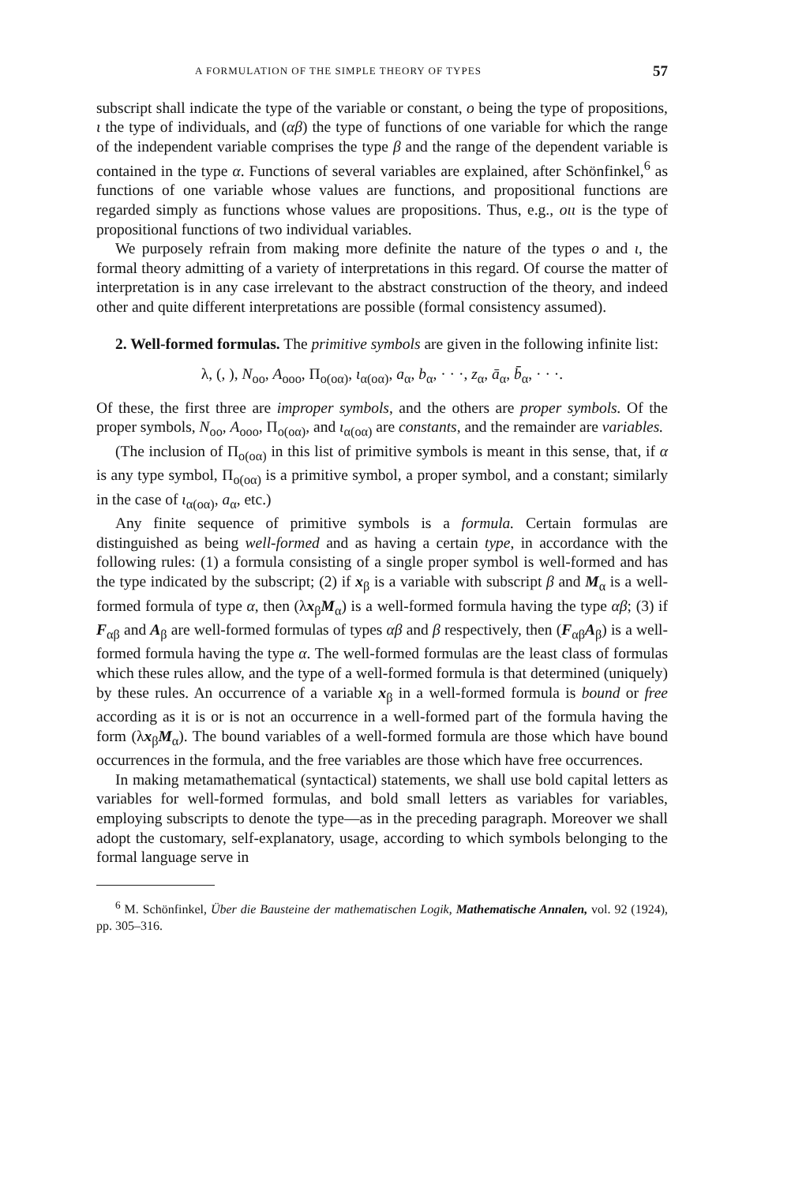A FORMULATION OF THE SIMPLE THEORY OF TYPES 57
subscript shall indicate the type of the variable or constant, o being the type of propositions, ι the type of individuals, and (αβ) the type of functions of one variable for which the range of the independent variable comprises the type β and the range of the dependent variable is contained in the type α. Functions of several variables are explained, after Schönfinkel,<sup>6</sup> as functions of one variable whose values are functions, and propositional functions are regarded simply as functions whose values are propositions. Thus, e.g., oιι is the type of propositional functions of two individual variables.
We purposely refrain from making more definite the nature of the types o and ι, the formal theory admitting of a variety of interpretations in this regard. Of course the matter of interpretation is in any case irrelevant to the abstract construction of the theory, and indeed other and quite different interpretations are possible (formal consistency assumed).
2. Well-formed formulas. The primitive symbols are given in the following infinite list:
λ, (, ), N<sub>oo</sub>, A<sub>ooo</sub>, Π<sub>o(oα)</sub>, ι<sub>α(oα)</sub>, a<sub>α</sub>, b<sub>α</sub>, · · ·, z<sub>α</sub>, ā<sub>α</sub>, b̄<sub>α</sub>, · · ·.
Of these, the first three are improper symbols, and the others are proper symbols. Of the proper symbols, N<sub>oo</sub>, A<sub>ooo</sub>, Π<sub>o(oα)</sub>, and ι<sub>α(oα)</sub> are constants, and the remainder are variables.
(The inclusion of Π<sub>o(oα)</sub> in this list of primitive symbols is meant in this sense, that, if α is any type symbol, Π<sub>o(oα)</sub> is a primitive symbol, a proper symbol, and a constant; similarly in the case of ι<sub>α(oα)</sub>, a<sub>α</sub>, etc.)
Any finite sequence of primitive symbols is a formula. Certain formulas are distinguished as being well-formed and as having a certain type, in accordance with the following rules: (1) a formula consisting of a single proper symbol is well-formed and has the type indicated by the subscript; (2) if x<sub>β</sub> is a variable with subscript β and M<sub>α</sub> is a well-formed formula of type α, then (λx<sub>β</sub>M<sub>α</sub>) is a well-formed formula having the type αβ; (3) if F<sub>αβ</sub> and A<sub>β</sub> are well-formed formulas of types αβ and β respectively, then (F<sub>αβ</sub>A<sub>β</sub>) is a well-formed formula having the type α. The well-formed formulas are the least class of formulas which these rules allow, and the type of a well-formed formula is that determined (uniquely) by these rules. An occurrence of a variable x<sub>β</sub> in a well-formed formula is bound or free according as it is or is not an occurrence in a well-formed part of the formula having the form (λx<sub>β</sub>M<sub>α</sub>). The bound variables of a well-formed formula are those which have bound occurrences in the formula, and the free variables are those which have free occurrences.
In making metamathematical (syntactical) statements, we shall use bold capital letters as variables for well-formed formulas, and bold small letters as variables for variables, employing subscripts to denote the type—as in the preceding paragraph. Moreover we shall adopt the customary, self-explanatory, usage, according to which symbols belonging to the formal language serve in
<sup>6</sup> M. Schönfinkel, Über die Bausteine der mathematischen Logik, Mathematische Annalen, vol. 92 (1924), pp. 305–316.